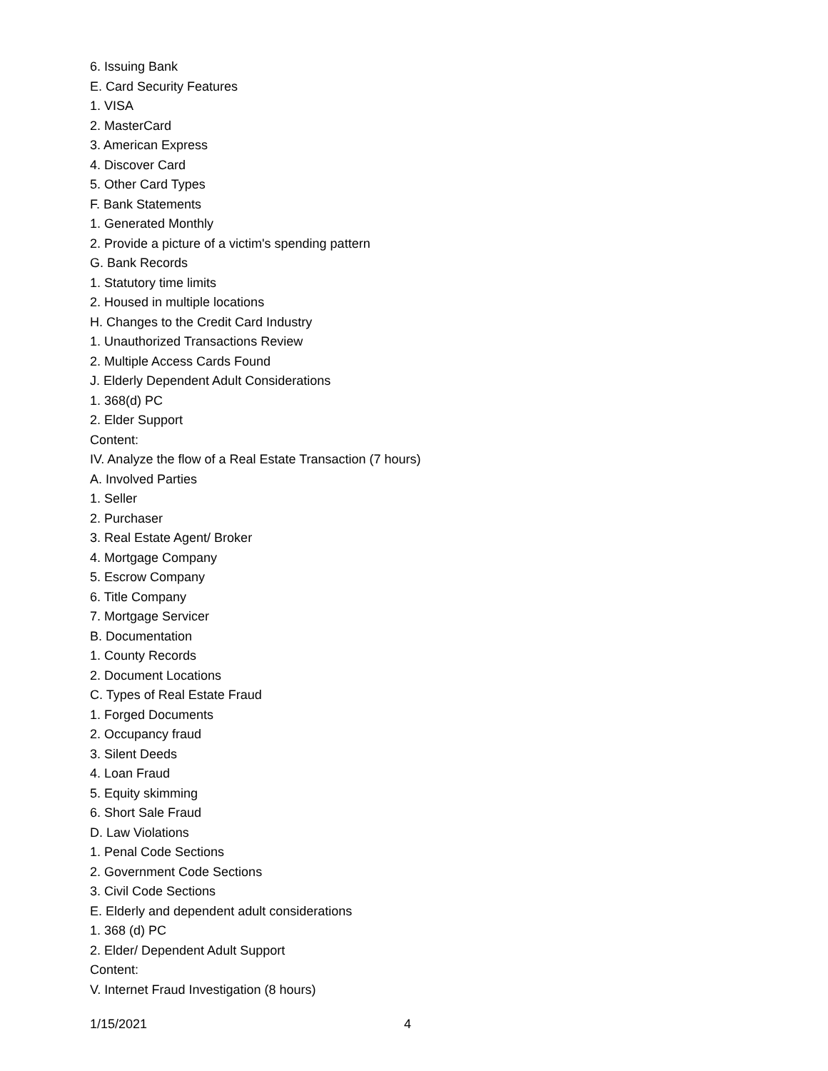6. Issuing Bank
E. Card Security Features
1. VISA
2. MasterCard
3. American Express
4. Discover Card
5. Other Card Types
F. Bank Statements
1. Generated Monthly
2. Provide a picture of a victim's spending pattern
G. Bank Records
1. Statutory time limits
2. Housed in multiple locations
H. Changes to the Credit Card Industry
1. Unauthorized Transactions Review
2. Multiple Access Cards Found
J. Elderly Dependent Adult Considerations
1. 368(d) PC
2. Elder Support
Content:
IV. Analyze the flow of a Real Estate Transaction (7 hours)
A. Involved Parties
1. Seller
2. Purchaser
3. Real Estate Agent/ Broker
4. Mortgage Company
5. Escrow Company
6. Title Company
7. Mortgage Servicer
B. Documentation
1. County Records
2. Document Locations
C. Types of Real Estate Fraud
1. Forged Documents
2. Occupancy fraud
3. Silent Deeds
4. Loan Fraud
5. Equity skimming
6. Short Sale Fraud
D. Law Violations
1. Penal Code Sections
2. Government Code Sections
3. Civil Code Sections
E. Elderly and dependent adult considerations
1. 368 (d) PC
2. Elder/ Dependent Adult Support
Content:
V. Internet Fraud Investigation (8 hours)
1/15/2021 4